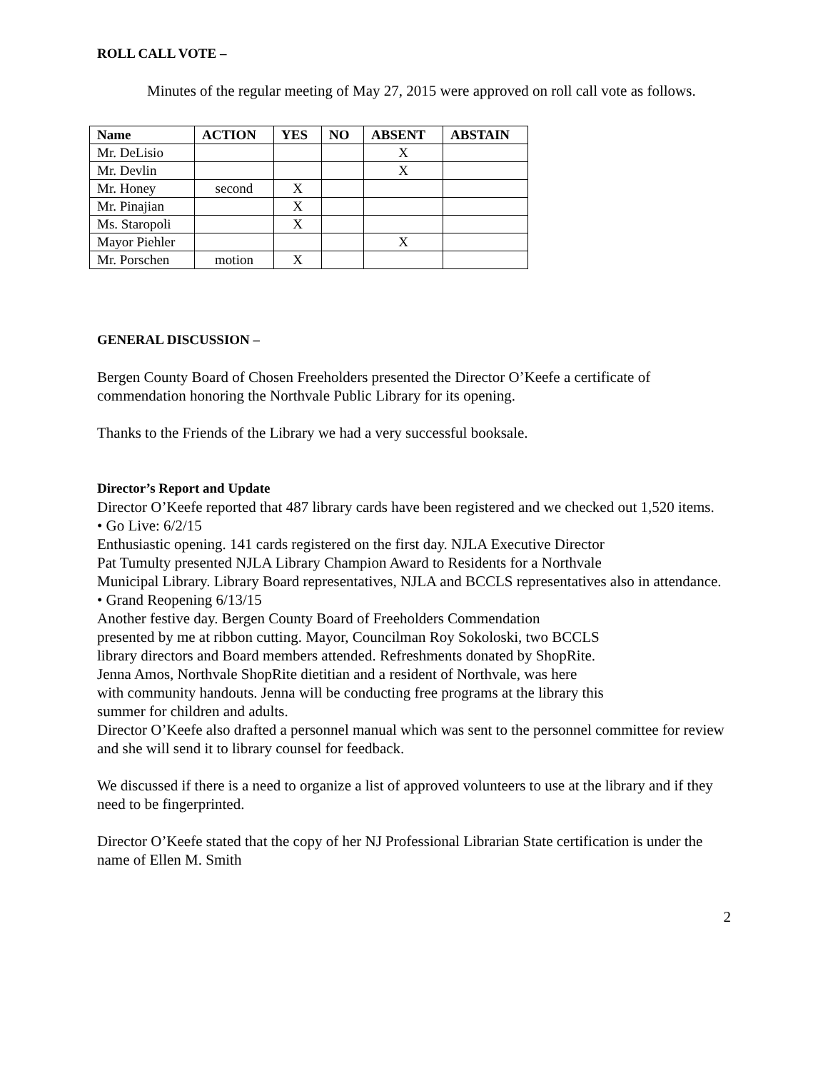ROLL CALL VOTE –
Minutes of the regular meeting of May 27, 2015 were approved on roll call vote as follows.
| Name | ACTION | YES | NO | ABSENT | ABSTAIN |
| --- | --- | --- | --- | --- | --- |
| Mr. DeLisio | | | | X | |
| Mr. Devlin | | | | X | |
| Mr. Honey | second | X | | | |
| Mr. Pinajian | | X | | | |
| Ms. Staropoli | | X | | | |
| Mayor Piehler | | | | X | |
| Mr. Porschen | motion | X | | | |
GENERAL DISCUSSION –
Bergen County Board of Chosen Freeholders presented the Director O’Keefe a certificate of commendation honoring the Northvale Public Library for its opening.
Thanks to the Friends of the Library we had a very successful booksale.
Director’s Report and Update
Director O’Keefe reported that 487 library cards have been registered and we checked out 1,520 items.
• Go Live: 6/2/15
Enthusiastic opening. 141 cards registered on the first day. NJLA Executive Director
Pat Tumulty presented NJLA Library Champion Award to Residents for a Northvale
Municipal Library. Library Board representatives, NJLA and BCCLS representatives also in attendance.
• Grand Reopening 6/13/15
Another festive day. Bergen County Board of Freeholders Commendation
presented by me at ribbon cutting. Mayor, Councilman Roy Sokoloski, two BCCLS
library directors and Board members attended. Refreshments donated by ShopRite.
Jenna Amos, Northvale ShopRite dietitian and a resident of Northvale, was here
with community handouts. Jenna will be conducting free programs at the library this
summer for children and adults.
Director O’Keefe also drafted a personnel manual which was sent to the personnel committee for review and she will send it to library counsel for feedback.
We discussed if there is a need to organize a list of approved volunteers to use at the library and if they need to be fingerprinted.
Director O’Keefe stated that the copy of her NJ Professional Librarian State certification is under the name of Ellen M. Smith
2